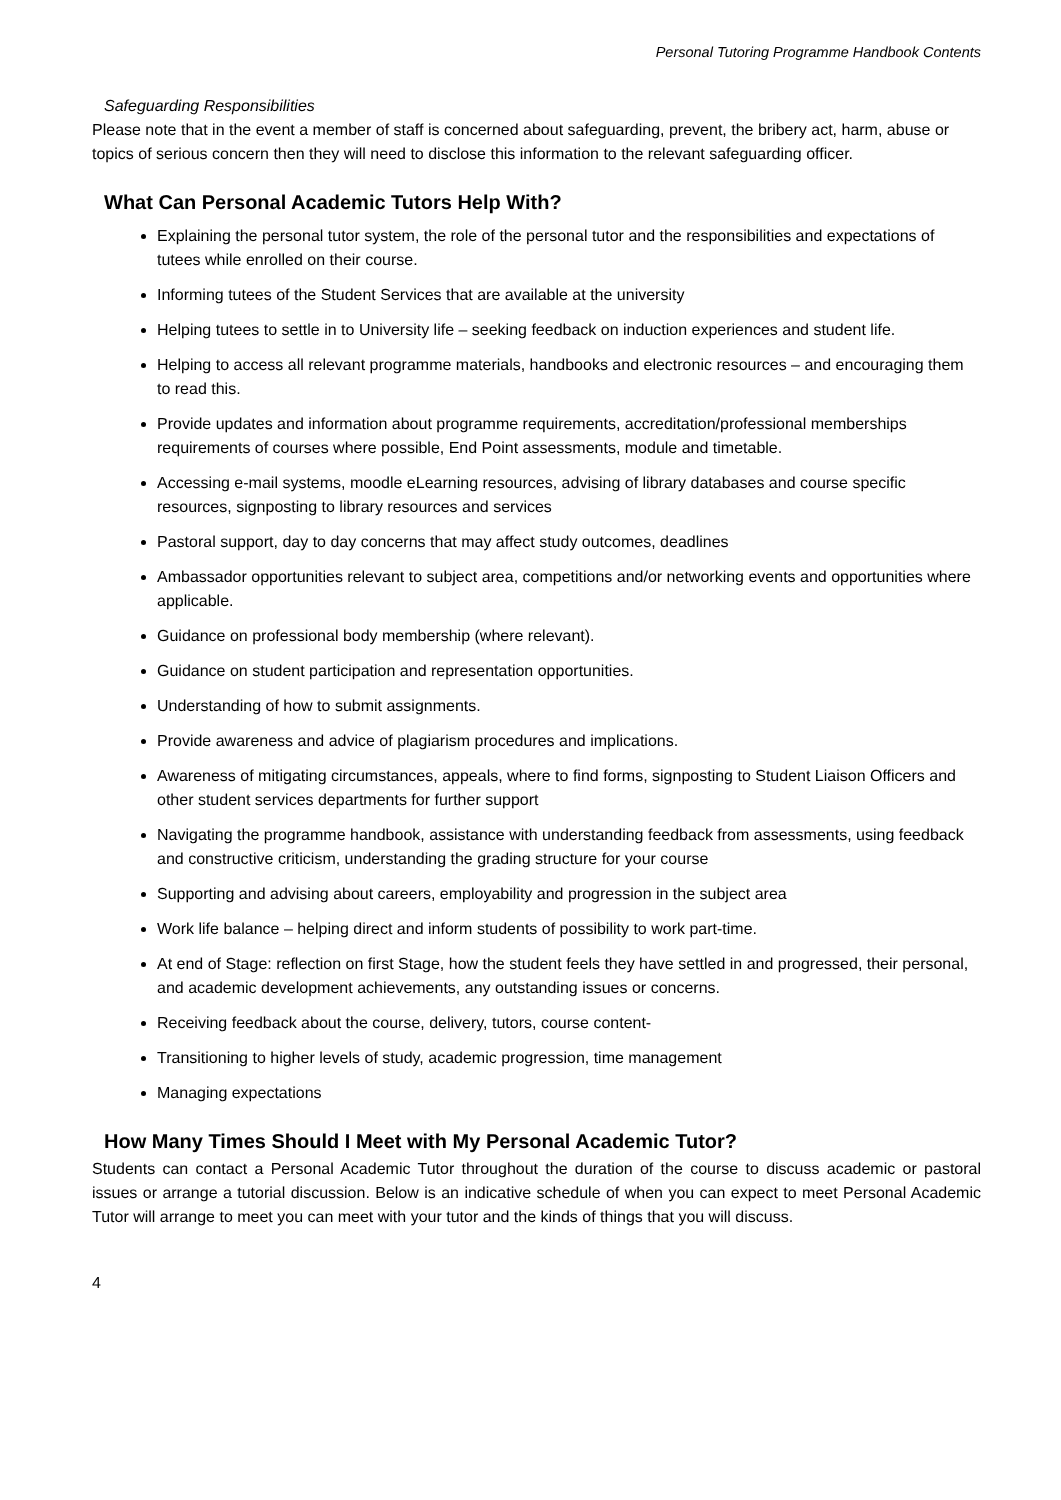Personal Tutoring Programme Handbook Contents
Safeguarding Responsibilities
Please note that in the event a member of staff is concerned about safeguarding, prevent, the bribery act, harm, abuse or topics of serious concern then they will need to disclose this information to the relevant safeguarding officer.
What Can Personal Academic Tutors Help With?
Explaining the personal tutor system, the role of the personal tutor and the responsibilities and expectations of tutees while enrolled on their course.
Informing tutees of the Student Services that are available at the university
Helping tutees to settle in to University life – seeking feedback on induction experiences and student life.
Helping to access all relevant programme materials, handbooks and electronic resources – and encouraging them to read this.
Provide updates and information about programme requirements, accreditation/professional memberships requirements of courses where possible, End Point assessments, module and timetable.
Accessing e-mail systems, moodle eLearning resources, advising of library databases and course specific resources, signposting to library resources and services
Pastoral support, day to day concerns that may affect study outcomes, deadlines
Ambassador opportunities relevant to subject area, competitions and/or networking events and opportunities where applicable.
Guidance on professional body membership (where relevant).
Guidance on student participation and representation opportunities.
Understanding of how to submit assignments.
Provide awareness and advice of plagiarism procedures and implications.
Awareness of mitigating circumstances, appeals, where to find forms, signposting to Student Liaison Officers and other student services departments for further support
Navigating the programme handbook, assistance with understanding feedback from assessments, using feedback and constructive criticism, understanding the grading structure for your course
Supporting and advising about careers, employability and progression in the subject area
Work life balance – helping direct and inform students of possibility to work part-time.
At end of Stage: reflection on first Stage, how the student feels they have settled in and progressed, their personal, and academic development achievements, any outstanding issues or concerns.
Receiving feedback about the course, delivery, tutors, course content-
Transitioning to higher levels of study, academic progression, time management
Managing expectations
How Many Times Should I Meet with My Personal Academic Tutor?
Students can contact a Personal Academic Tutor throughout the duration of the course to discuss academic or pastoral issues or arrange a tutorial discussion. Below is an indicative schedule of when you can expect to meet Personal Academic Tutor will arrange to meet you can meet with your tutor and the kinds of things that you will discuss.
4